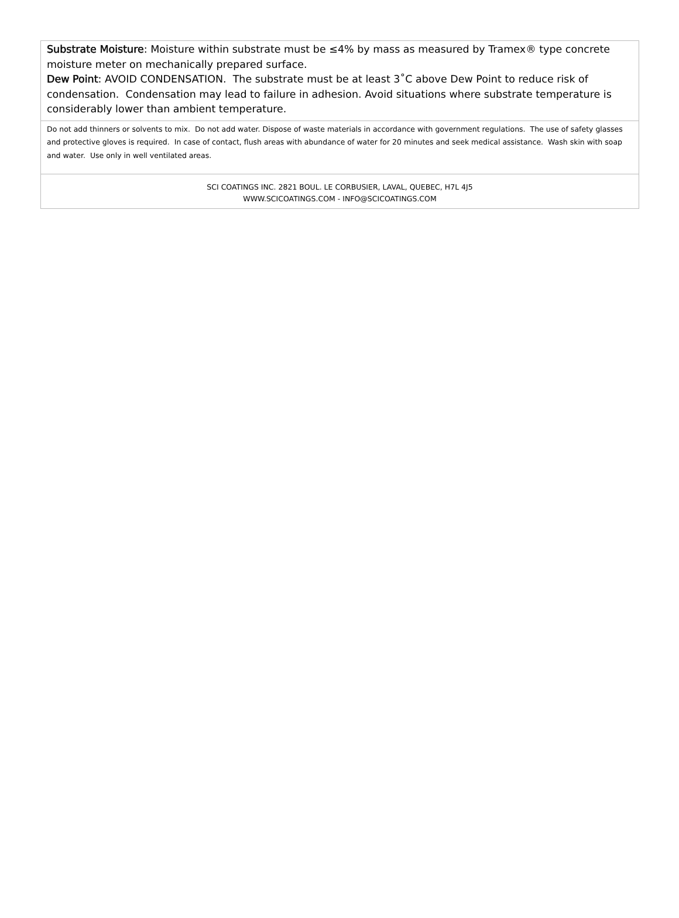Substrate Moisture: Moisture within substrate must be ≤4% by mass as measured by Tramex® type concrete moisture meter on mechanically prepared surface.
Dew Point: AVOID CONDENSATION. The substrate must be at least 3˚C above Dew Point to reduce risk of condensation. Condensation may lead to failure in adhesion. Avoid situations where substrate temperature is considerably lower than ambient temperature.
Do not add thinners or solvents to mix. Do not add water. Dispose of waste materials in accordance with government regulations. The use of safety glasses and protective gloves is required. In case of contact, flush areas with abundance of water for 20 minutes and seek medical assistance. Wash skin with soap and water. Use only in well ventilated areas.
SCI COATINGS INC. 2821 BOUL. LE CORBUSIER, LAVAL, QUEBEC, H7L 4J5
WWW.SCICOATINGS.COM - INFO@SCICOATINGS.COM